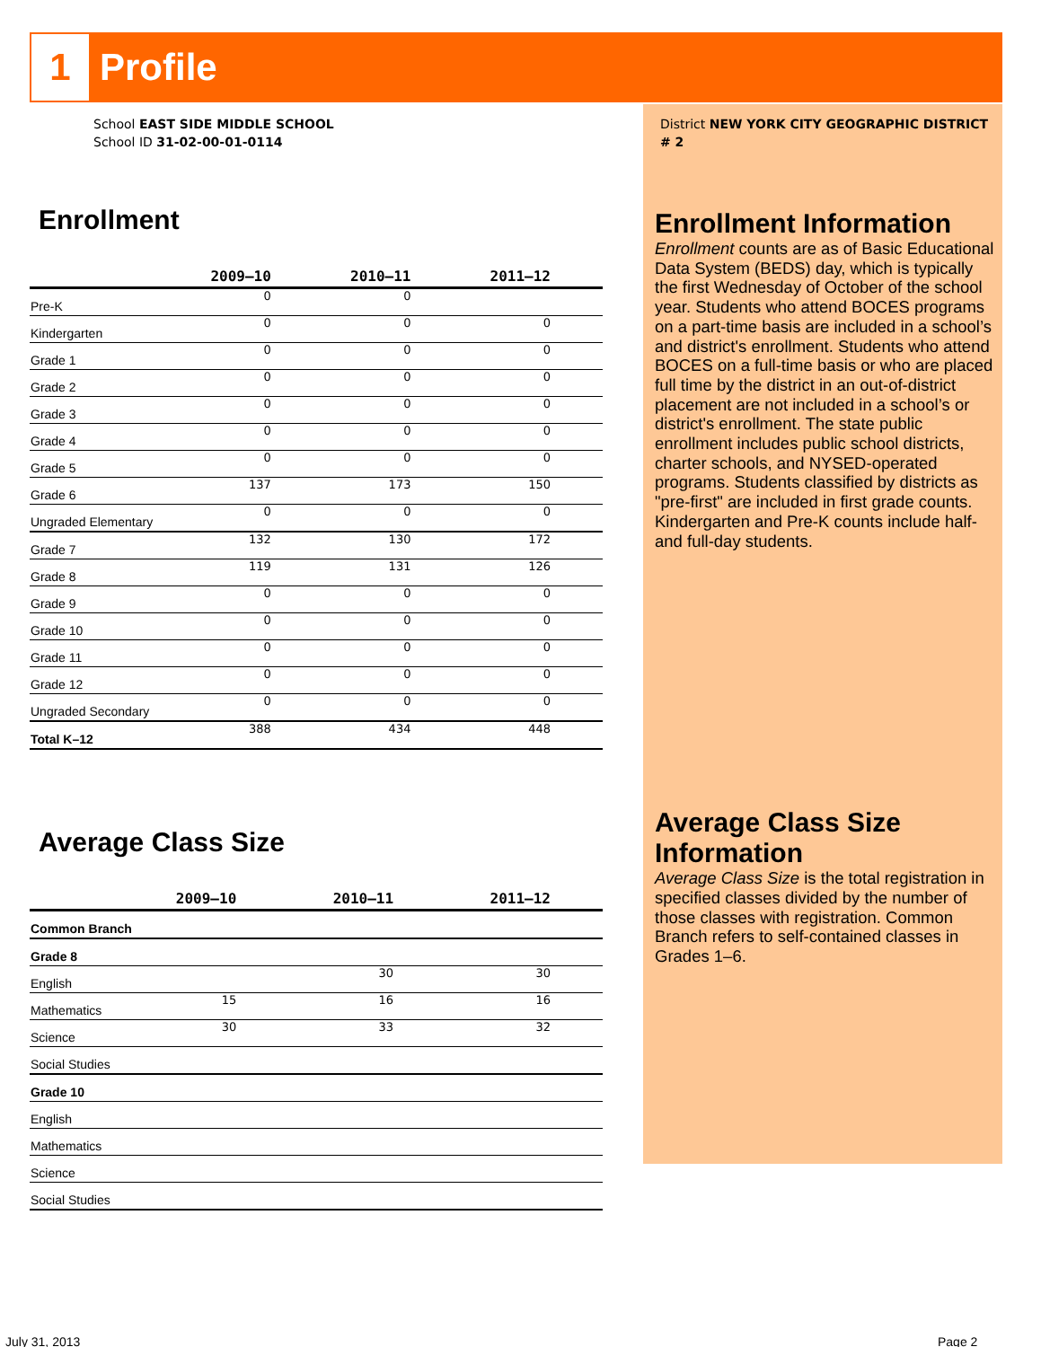1
Profile
School EAST SIDE MIDDLE SCHOOL
School ID 31-02-00-01-0114
Enrollment
| | 2009–10 | 2010–11 | 2011–12 |
| --- | --- | --- | --- |
| Pre-K | 0 | 0 | |
| Kindergarten | 0 | 0 | 0 |
| Grade 1 | 0 | 0 | 0 |
| Grade 2 | 0 | 0 | 0 |
| Grade 3 | 0 | 0 | 0 |
| Grade 4 | 0 | 0 | 0 |
| Grade 5 | 0 | 0 | 0 |
| Grade 6 | 137 | 173 | 150 |
| Ungraded Elementary | 0 | 0 | 0 |
| Grade 7 | 132 | 130 | 172 |
| Grade 8 | 119 | 131 | 126 |
| Grade 9 | 0 | 0 | 0 |
| Grade 10 | 0 | 0 | 0 |
| Grade 11 | 0 | 0 | 0 |
| Grade 12 | 0 | 0 | 0 |
| Ungraded Secondary | 0 | 0 | 0 |
| Total K–12 | 388 | 434 | 448 |
Average Class Size
| | 2009–10 | 2010–11 | 2011–12 |
| --- | --- | --- | --- |
| Common Branch | | | |
| Grade 8 | | | |
| English | | 30 | 30 |
| Mathematics | 15 | 16 | 16 |
| Science | 30 | 33 | 32 |
| Social Studies | | | |
| Grade 10 | | | |
| English | | | |
| Mathematics | | | |
| Science | | | |
| Social Studies | | | |
District NEW YORK CITY GEOGRAPHIC DISTRICT # 2
Enrollment Information
Enrollment counts are as of Basic Educational Data System (BEDS) day, which is typically the first Wednesday of October of the school year. Students who attend BOCES programs on a part-time basis are included in a school’s and district's enrollment. Students who attend BOCES on a full-time basis or who are placed full time by the district in an out-of-district placement are not included in a school’s or district's enrollment. The state public enrollment includes public school districts, charter schools, and NYSED-operated programs. Students classified by districts as "pre-first" are included in first grade counts. Kindergarten and Pre-K counts include half- and full-day students.
Average Class Size Information
Average Class Size is the total registration in specified classes divided by the number of those classes with registration. Common Branch refers to self-contained classes in Grades 1–6.
July 31, 2013 Page 2